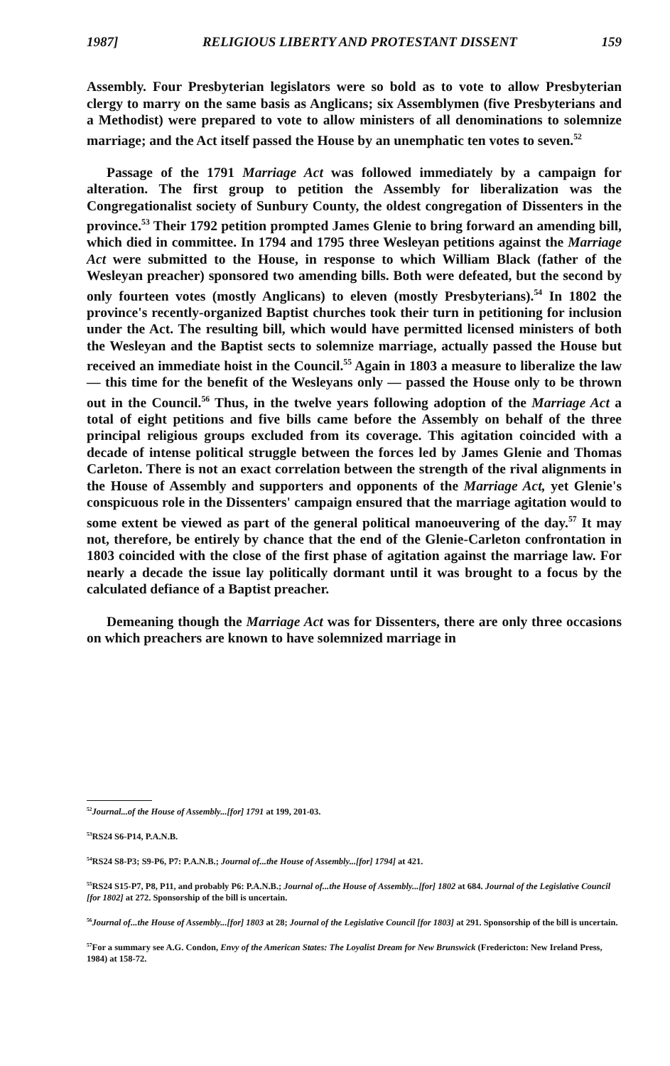1987] RELIGIOUS LIBERTY AND PROTESTANT DISSENT 159
Assembly. Four Presbyterian legislators were so bold as to vote to allow Presbyterian clergy to marry on the same basis as Anglicans; six Assemblymen (five Presbyterians and a Methodist) were prepared to vote to allow ministers of all denominations to solemnize marriage; and the Act itself passed the House by an unemphatic ten votes to seven.<sup>52</sup>
Passage of the 1791 Marriage Act was followed immediately by a campaign for alteration. The first group to petition the Assembly for liberalization was the Congregationalist society of Sunbury County, the oldest congregation of Dissenters in the province.<sup>53</sup> Their 1792 petition prompted James Glenie to bring forward an amending bill, which died in committee. In 1794 and 1795 three Wesleyan petitions against the Marriage Act were submitted to the House, in response to which William Black (father of the Wesleyan preacher) sponsored two amending bills. Both were defeated, but the second by only fourteen votes (mostly Anglicans) to eleven (mostly Presbyterians).<sup>54</sup> In 1802 the province's recently-organized Baptist churches took their turn in petitioning for inclusion under the Act. The resulting bill, which would have permitted licensed ministers of both the Wesleyan and the Baptist sects to solemnize marriage, actually passed the House but received an immediate hoist in the Council.<sup>55</sup> Again in 1803 a measure to liberalize the law — this time for the benefit of the Wesleyans only — passed the House only to be thrown out in the Council.<sup>56</sup> Thus, in the twelve years following adoption of the Marriage Act a total of eight petitions and five bills came before the Assembly on behalf of the three principal religious groups excluded from its coverage. This agitation coincided with a decade of intense political struggle between the forces led by James Glenie and Thomas Carleton. There is not an exact correlation between the strength of the rival alignments in the House of Assembly and supporters and opponents of the Marriage Act, yet Glenie's conspicuous role in the Dissenters' campaign ensured that the marriage agitation would to some extent be viewed as part of the general political manoeuvering of the day.<sup>57</sup> It may not, therefore, be entirely by chance that the end of the Glenie-Carleton confrontation in 1803 coincided with the close of the first phase of agitation against the marriage law. For nearly a decade the issue lay politically dormant until it was brought to a focus by the calculated defiance of a Baptist preacher.
Demeaning though the Marriage Act was for Dissenters, there are only three occasions on which preachers are known to have solemnized marriage in
<sup>52</sup> Journal...of the House of Assembly...[for] 1791 at 199, 201-03.
<sup>53</sup> RS24 S6-P14, P.A.N.B.
<sup>54</sup> RS24 S8-P3; S9-P6, P7: P.A.N.B.; Journal of...the House of Assembly...[for] 1794] at 421.
<sup>55</sup> RS24 S15-P7, P8, P11, and probably P6: P.A.N.B.; Journal of...the House of Assembly...[for] 1802 at 684. Journal of the Legislative Council [for 1802] at 272. Sponsorship of the bill is uncertain.
<sup>56</sup> Journal of...the House of Assembly...[for] 1803 at 28; Journal of the Legislative Council [for 1803] at 291. Sponsorship of the bill is uncertain.
<sup>57</sup> For a summary see A.G. Condon, Envy of the American States: The Loyalist Dream for New Brunswick (Fredericton: New Ireland Press, 1984) at 158-72.